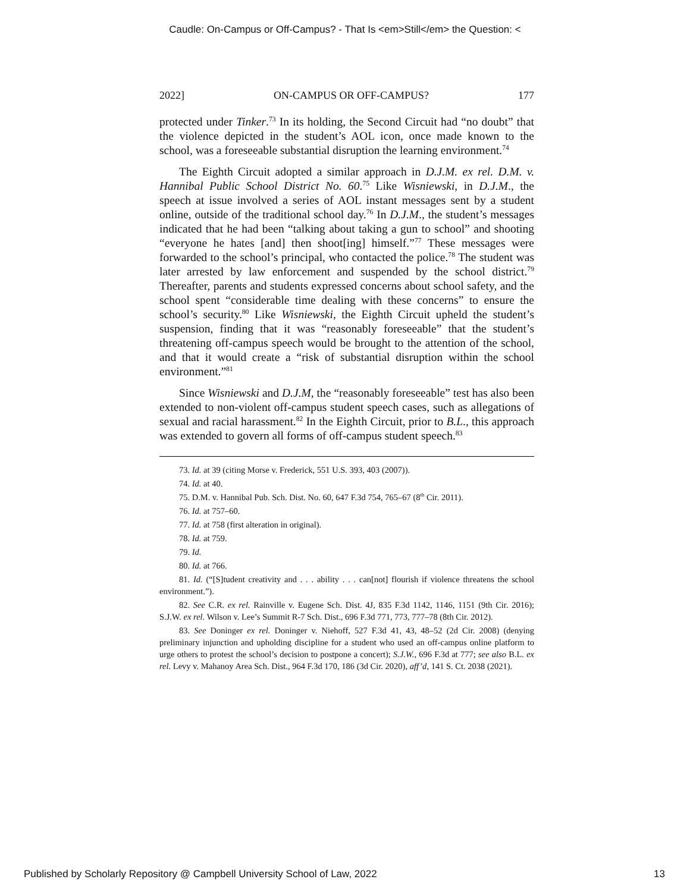Caudle: On-Campus or Off-Campus? - That Is <em>Still</em> the Question: <
2022] ON-CAMPUS OR OFF-CAMPUS? 177
protected under Tinker.<sup>73</sup> In its holding, the Second Circuit had “no doubt” that the violence depicted in the student’s AOL icon, once made known to the school, was a foreseeable substantial disruption the learning environment.<sup>74</sup>
The Eighth Circuit adopted a similar approach in D.J.M. ex rel. D.M. v. Hannibal Public School District No. 60.<sup>75</sup> Like Wisniewski, in D.J.M., the speech at issue involved a series of AOL instant messages sent by a student online, outside of the traditional school day.<sup>76</sup> In D.J.M., the student’s messages indicated that he had been “talking about taking a gun to school” and shooting “everyone he hates [and] then shoot[ing] himself.”<sup>77</sup> These messages were forwarded to the school’s principal, who contacted the police.<sup>78</sup> The student was later arrested by law enforcement and suspended by the school district.<sup>79</sup> Thereafter, parents and students expressed concerns about school safety, and the school spent “considerable time dealing with these concerns” to ensure the school’s security.<sup>80</sup> Like Wisniewski, the Eighth Circuit upheld the student’s suspension, finding that it was “reasonably foreseeable” that the student’s threatening off-campus speech would be brought to the attention of the school, and that it would create a “risk of substantial disruption within the school environment.”<sup>81</sup>
Since Wisniewski and D.J.M, the “reasonably foreseeable” test has also been extended to non-violent off-campus student speech cases, such as allegations of sexual and racial harassment.<sup>82</sup> In the Eighth Circuit, prior to B.L., this approach was extended to govern all forms of off-campus student speech.<sup>83</sup>
73. Id. at 39 (citing Morse v. Frederick, 551 U.S. 393, 403 (2007)).
74. Id. at 40.
75. D.M. v. Hannibal Pub. Sch. Dist. No. 60, 647 F.3d 754, 765–67 (8<sup>th</sup> Cir. 2011).
76. Id. at 757–60.
77. Id. at 758 (first alteration in original).
78. Id. at 759.
79. Id.
80. Id. at 766.
81. Id. (“[S]tudent creativity and . . . ability . . . can[not] flourish if violence threatens the school environment.”).
82. See C.R. ex rel. Rainville v. Eugene Sch. Dist. 4J, 835 F.3d 1142, 1146, 1151 (9th Cir. 2016); S.J.W. ex rel. Wilson v. Lee’s Summit R-7 Sch. Dist., 696 F.3d 771, 773, 777–78 (8th Cir. 2012).
83. See Doninger ex rel. Doninger v. Niehoff, 527 F.3d 41, 43, 48–52 (2d Cir. 2008) (denying preliminary injunction and upholding discipline for a student who used an off-campus online platform to urge others to protest the school’s decision to postpone a concert); S.J.W., 696 F.3d at 777; see also B.L. ex rel. Levy v. Mahanoy Area Sch. Dist., 964 F.3d 170, 186 (3d Cir. 2020), aff’d, 141 S. Ct. 2038 (2021).
Published by Scholarly Repository @ Campbell University School of Law, 2022 13